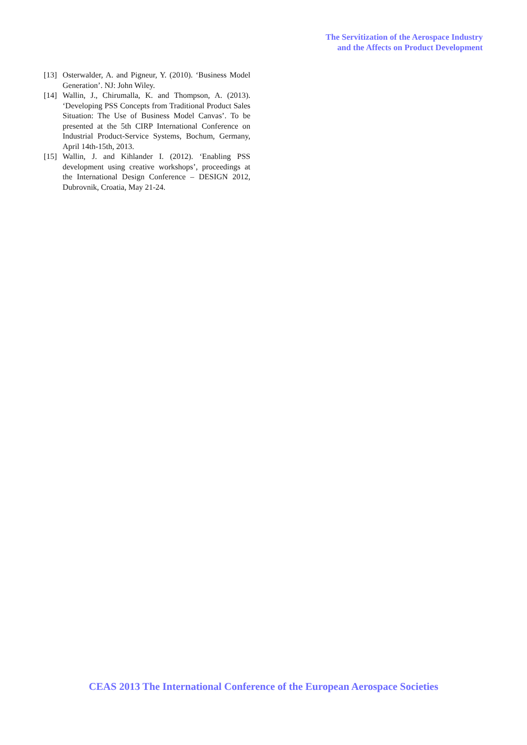The Servitization of the Aerospace Industry
and the Affects on Product Development
[13] Osterwalder, A. and Pigneur, Y. (2010). ‘Business Model Generation’. NJ: John Wiley.
[14] Wallin, J., Chirumalla, K. and Thompson, A. (2013). ‘Developing PSS Concepts from Traditional Product Sales Situation: The Use of Business Model Canvas’. To be presented at the 5th CIRP International Conference on Industrial Product-Service Systems, Bochum, Germany, April 14th-15th, 2013.
[15] Wallin, J. and Kihlander I. (2012). ‘Enabling PSS development using creative workshops’, proceedings at the International Design Conference – DESIGN 2012, Dubrovnik, Croatia, May 21-24.
CEAS 2013 The International Conference of the European Aerospace Societies